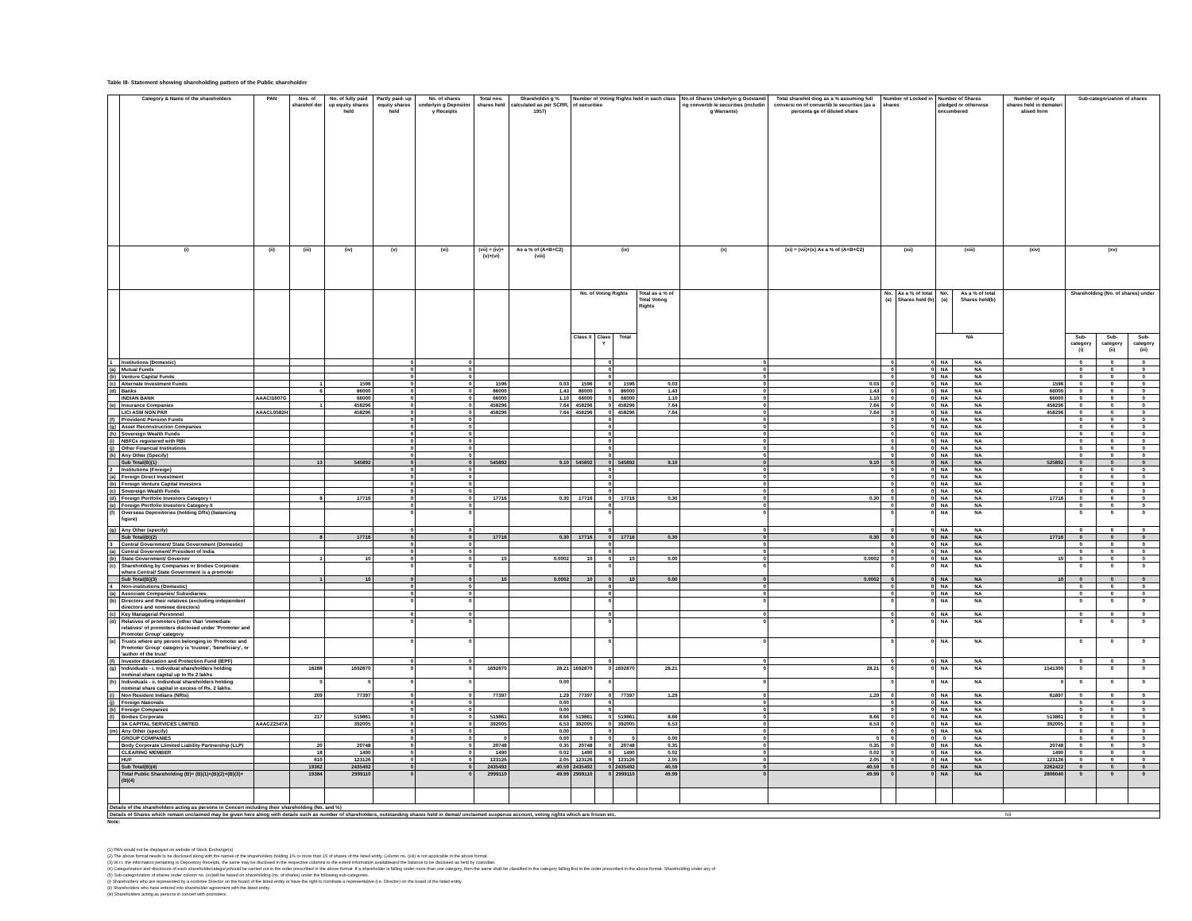Table III- Statement showing shareholding pattern of the Public shareholder
| | Category & Name of the shareholders | PAN | Nos. of sharehol der | No. of fully paid up equity shares held | Partly paid- up equity shares held | No. of shares underlyin g Depositor y Receipts | Total nos. shares held | Shareholdin g % calculated as per SCRR, 1957) | Number of Voting Rights held in each class of securities | | | | No.of Shares Underlyin g Outstandi ng convertib le securities (includin g Warrants) | Total sharehol ding as a % assuming full conversi on of convertib le securities (as a percenta ge of diluted share | Number of Locked in shares | | Number of Shares pledged or otherwise encumbered | | Number of equity shares held in demateri alised form | Sub-categorization of shares | | |
| --- | --- | --- | --- | --- | --- | --- | --- | --- | --- | --- | --- | --- | --- | --- | --- | --- | --- | --- | --- | --- | --- | --- |
| | (i) | (ii) | (iii) | (iv) | (v) | (vi) | (vii) = (iv)+(v)+(vi) | As a % of (A+B+C2) (viii) | (ix) | | | | (x) | (xi) = (vii)+(x) As a % of (A+B+C2) | (xii) | | (xiii) | | (xiv) | (xv) | | |
| | | | | | | | | | No. of Voting Rights | | | Total as a % of Total Voting Rights | | | No. (a) | As a % of total Shares held (b) | No.(a) | As a % of total Shares held(b) | | Shareholding (No. of shares) under | | |
| | | | | | | | | | Class X | Class Y | Total | | | | | | NA | | | Sub-category (i) | Sub-category (ii) | Sub-category (iii) |
| 1 | Institutions (Domestic) | | | | 0 | 0 | | | | 0 | | | 0 | | 0 | 0 | NA | NA | | 0 | 0 | 0 |
| (a) | Mutual Funds | | | | 0 | 0 | | | | 0 | | | 0 | | 0 | 0 | NA | NA | | 0 | 0 | 0 |
| (b) | Venture Capital Funds | | | | 0 | 0 | | | | 0 | | | 0 | | 0 | 0 | NA | NA | | 0 | 0 | 0 |
| (c) | Alternate Investment Funds | | 1 | 1596 | 0 | 0 | 1596 | 0.03 | 1596 | 0 | 1596 | 0.03 | 0 | 0.03 | 0 | 0 | NA | NA | 1596 | 0 | 0 | 0 |
| (d) | Banks | | 6 | 86000 | 0 | 0 | 86000 | 1.43 | 86000 | 0 | 86000 | 1.43 | 0 | 1.43 | 0 | 0 | NA | NA | 66000 | 0 | 0 | 0 |
| | INDIAN BANK | AAACI1607G | | 66000 | 0 | 0 | 66000 | 1.10 | 66000 | 0 | 66000 | 1.10 | 0 | 1.10 | 0 | 0 | NA | NA | 66000 | 0 | 0 | 0 |
| (e) | Insurance Companies | | 1 | 458296 | 0 | 0 | 458296 | 7.64 | 458296 | 0 | 458296 | 7.64 | 0 | 7.64 | 0 | 0 | NA | NA | 458296 | 0 | 0 | 0 |
| | LICI ASM NON PAR | AAACL0582H | | 458296 | 0 | 0 | 458296 | 7.64 | 458296 | 0 | 458296 | 7.64 | 0 | 7.64 | 0 | 0 | NA | NA | 458296 | 0 | 0 | 0 |
| (f) | Provident/ Pension Funds | | | | 0 | 0 | | | | 0 | | | 0 | | 0 | 0 | NA | NA | | 0 | 0 | 0 |
| (g) | Asset Reconstruction Companies | | | | 0 | 0 | | | | 0 | | | 0 | | 0 | 0 | NA | NA | | 0 | 0 | 0 |
| (h) | Sovereign Wealth Funds | | | | 0 | 0 | | | | 0 | | | 0 | | 0 | 0 | NA | NA | | 0 | 0 | 0 |
| (i) | NBFCs registered with RBI | | | | 0 | 0 | | | | 0 | | | 0 | | 0 | 0 | NA | NA | | 0 | 0 | 0 |
| (j) | Other Financial Institutions | | | | 0 | 0 | | | | 0 | | | 0 | | 0 | 0 | NA | NA | | 0 | 0 | 0 |
| (k) | Any Other (Specify) | | | | 0 | 0 | | | | 0 | | | 0 | | 0 | 0 | NA | NA | | 0 | 0 | 0 |
| | Sub Total(B)(1) | | 13 | 545892 | 0 | 0 | 545892 | 9.10 | 545892 | 0 | 545892 | 9.10 | 0 | 9.10 | 0 | 0 | NA | NA | 525892 | 0 | 0 | 0 |
| 2 | Institutions (Foreign) | | | | 0 | 0 | | | | 0 | | | 0 | | 0 | 0 | NA | NA | | 0 | 0 | 0 |
| (a) | Foreign Direct Investment | | | | 0 | 0 | | | | 0 | | | 0 | | 0 | 0 | NA | NA | | 0 | 0 | 0 |
| (b) | Foreign Venture Capital Investors | | | | 0 | 0 | | | | 0 | | | 0 | | 0 | 0 | NA | NA | | 0 | 0 | 0 |
| (c) | Sovereign Wealth Funds | | | | 0 | 0 | | | | 0 | | | 0 | | 0 | 0 | NA | NA | | 0 | 0 | 0 |
| (d) | Foreign Portfolio Investors Category I | | 8 | 17716 | 0 | 0 | 17716 | 0.30 | 17716 | 0 | 17716 | 0.30 | 0 | 0.30 | 0 | 0 | NA | NA | 17716 | 0 | 0 | 0 |
| (e) | Foreign Portfolio Investors Category II | | | | 0 | 0 | | | | 0 | | | 0 | | 0 | 0 | NA | NA | | 0 | 0 | 0 |
| (f) | Overseas Depositories (holding DRs) (balancing figure) | | | | 0 | 0 | | | | 0 | | | 0 | | 0 | 0 | NA | NA | | 0 | 0 | 0 |
| (g) | Any Other (specify) | | | | 0 | 0 | | | | 0 | | | 0 | | 0 | 0 | NA | NA | | 0 | 0 | 0 |
| | Sub Total(B)(2) | | 8 | 17716 | 0 | 0 | 17716 | 0.30 | 17716 | 0 | 17716 | 0.30 | 0 | 0.30 | 0 | 0 | NA | NA | 17716 | 0 | 0 | 0 |
| 3 | Central Government/ State Government (Domestic) | | | | 0 | 0 | | | | 0 | | | 0 | | 0 | 0 | NA | NA | | 0 | 0 | 0 |
| (a) | Central Government/ President of India | | | | 0 | 0 | | | | 0 | | | 0 | | 0 | 0 | NA | NA | | 0 | 0 | 0 |
| (b) | State Government/ Governor | | 1 | 10 | 0 | 0 | 10 | 0.0002 | 10 | 0 | 10 | 0.00 | 0 | 0.0002 | 0 | 0 | NA | NA | 10 | 0 | 0 | 0 |
| (c) | Shareholding by Companies or Bodies Corporate where Central/ State Government is a promoter | | | | 0 | 0 | | | | 0 | | | 0 | | 0 | 0 | NA | NA | | 0 | 0 | 0 |
| | Sub Total(B)(3) | | 1 | 10 | 0 | 0 | 10 | 0.0002 | 10 | 0 | 10 | 0.00 | 0 | 0.0002 | 0 | 0 | NA | NA | 10 | 0 | 0 | 0 |
| 4 | Non-institutions (Domestic) | | | | 0 | 0 | | | | 0 | | | 0 | | 0 | 0 | NA | NA | | 0 | 0 | 0 |
| (a) | Associate Companies/ Subsidiaries | | | | 0 | 0 | | | | 0 | | | 0 | | 0 | 0 | NA | NA | | 0 | 0 | 0 |
| (b) | Directors and their relatives (excluding independent directors and nominee directors) | | | | 0 | 0 | | | | 0 | | | 0 | | 0 | 0 | NA | NA | | 0 | 0 | 0 |
| (c) | Key Managerial Personnel | | | | 0 | 0 | | | | 0 | | | 0 | | 0 | 0 | NA | NA | | 0 | 0 | 0 |
| (d) | Relatives of promoters (other than 'immediate relatives' of promoters disclosed under 'Promoter and Promoter Group' category | | | | 0 | 0 | | | | 0 | | | 0 | | 0 | 0 | NA | NA | | 0 | 0 | 0 |
| (e) | Trusts where any person belonging to 'Promoter and Promoter Group' category is 'trustee', 'beneficiary', or 'author of the trust' | | | | 0 | 0 | | | | 0 | | | 0 | | 0 | 0 | NA | NA | | 0 | 0 | 0 |
| (f) | Investor Education and Protection Fund (IEPF) | | | | 0 | 0 | | | | 0 | | | 0 | | 0 | 0 | NA | NA | | 0 | 0 | 0 |
| (g) | Individuals - i. Individual shareholders holding nominal share capital up to Rs 2 lakhs | | 18288 | 1692870 | 0 | 0 | 1692870 | 28.21 | 1692870 | 0 | 1692870 | 28.21 | 0 | 28.21 | 0 | 0 | NA | NA | 1541300 | 0 | 0 | 0 |
| (h) | Individuals - ii. Individual shareholders holding nominal share capital in excess of Rs. 2 lakhs. | | 0 | 0 | 0 | 0 | | 0.00 | | 0 | | | 0 | | 0 | 0 | NA | NA | 0 | 0 | 0 | 0 |
| (i) | Non Resident Indians (NRIs) | | 209 | 77397 | 0 | 0 | 77397 | 1.29 | 77397 | 0 | 77397 | 1.29 | 0 | 1.29 | 0 | 0 | NA | NA | 61897 | 0 | 0 | 0 |
| (j) | Foreign Nationals | | | | 0 | 0 | | 0.00 | | 0 | | | 0 | | 0 | 0 | NA | NA | | 0 | 0 | 0 |
| (k) | Foreign Companies | | | | 0 | 0 | | 0.00 | | 0 | | | 0 | | 0 | 0 | NA | NA | | 0 | 0 | 0 |
| (l) | Bodies Corporate | | 217 | 519861 | 0 | 0 | 519861 | 8.66 | 519861 | 0 | 519861 | 8.66 | 0 | 8.66 | 0 | 0 | NA | NA | 513861 | 0 | 0 | 0 |
| | 3A CAPITAL SERVICES LIMITED | AAACZ2547A | | 392005 | 0 | 0 | 392005 | 6.53 | 392005 | 0 | 392005 | 6.53 | 0 | 6.53 | 0 | 0 | NA | NA | 392005 | 0 | 0 | 0 |
| (m) | Any Other (specify) | | | | 0 | 0 | | 0.00 | | 0 | | | 0 | | 0 | 0 | NA | NA | | 0 | 0 | 0 |
| | GROUP COMPANIES | | | | 0 | 0 | 0 | 0.00 | 0 | 0 | 0 | 0.00 | 0 | 0 | 0 | 0 | 0 | NA | | 0 | 0 | 0 |
| | Body Corporate Llimited Liability Partnership (LLP) | | 20 | 20748 | 0 | 0 | 20748 | 0.35 | 20748 | 0 | 20748 | 0.35 | 0 | 0.35 | 0 | 0 | NA | NA | 20748 | 0 | 0 | 0 |
| | CLEARING MEMBER | | 18 | 1490 | 0 | 0 | 1490 | 0.02 | 1490 | 0 | 1490 | 0.02 | 0 | 0.02 | 0 | 0 | NA | NA | 1490 | 0 | 0 | 0 |
| | HUF | | 610 | 123126 | 0 | 0 | 123126 | 2.05 | 123126 | 0 | 123126 | 2.05 | 0 | 2.05 | 0 | 0 | NA | NA | 123126 | 0 | 0 | 0 |
| | Sub Total(B)(4) | | 19362 | 2435492 | 0 | 0 | 2435492 | 40.59 | 2435492 | 0 | 2435492 | 40.59 | 0 | 40.59 | 0 | 0 | NA | NA | 2262422 | 0 | 0 | 0 |
| | Total Public Shareholding (B)= (B)(1)+(B)(2)+(B)(3)+ (B)(4) | | 19384 | 2999110 | 0 | 0 | 2999110 | 49.99 | 2999110 | 0 | 2999110 | 49.99 | 0 | 49.99 | 0 | 0 | NA | NA | 2806040 | 0 | 0 | 0 |
| Details of the shareholders acting as persons in Concert including their shareholding (No. and %) | | | | | | | | | | | | | | | | | | | | | | |
| Details of Shares which remain unclaimed may be given here along with details such as number of shareholders, outstanding shares held in demat/ unclaimed suspense account, voting rights which are frozen etc. | | | | | | | | | | | | | | | | | | | Nil | | | |
Note:
(1) PAN would not be displayed on website of Stock Exchange(s)
(2) The above format needs to be disclosed along with the names of the shareholders holding 1% or more than 15 of shares of the listed entity. Column no. (xiii) is not applicable in the above format.
(3) W.r.t. the information pertaining to Depository Receipts, the same may be disclosed in the respective columns to the extent information availableand the balance to be disclosed as held by custodian.
(4) Categorization and disclosure of each shareholdercategoryshould be carried out in the order prescribed in the above format. If a shareholder is falling under more than one category, then the same shall be classified in the category falling first in the order prescribed in the above format. Shareholding under any of
(5) Sub-categorization of shares under column no. (xv)will be based on shareholding (no. of shares) under the following sub-categories.
(i) Shareholders who are represented by a nominee Director on the board of the listed entity or have the right to nominate a representative (i.e. Director) on the board of the listed entity.
(ii) Shareholders who have entered into shareholder agreement with the listed entity.
(iii) Shareholders acting as persons in concert with promoters.